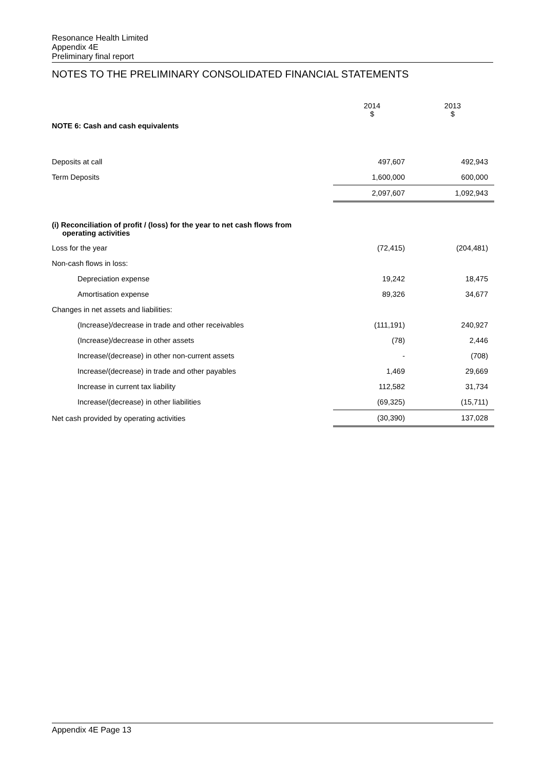Resonance Health Limited
Appendix 4E
Preliminary final report
NOTES TO THE PRELIMINARY CONSOLIDATED FINANCIAL STATEMENTS
| | 2014 $ | 2013 $ |
| NOTE 6: Cash and cash equivalents | | |
| Deposits at call | 497,607 | 492,943 |
| Term Deposits | 1,600,000 | 600,000 |
| | 2,097,607 | 1,092,943 |
| (i) Reconciliation of profit / (loss) for the year to net cash flows from operating activities | | |
| Loss for the year | (72,415) | (204,481) |
| Non-cash flows in loss: | | |
| Depreciation expense | 19,242 | 18,475 |
| Amortisation expense | 89,326 | 34,677 |
| Changes in net assets and liabilities: | | |
| (Increase)/decrease in trade and other receivables | (111,191) | 240,927 |
| (Increase)/decrease in other assets | (78) | 2,446 |
| Increase/(decrease) in other non-current assets | - | (708) |
| Increase/(decrease) in trade and other payables | 1,469 | 29,669 |
| Increase in current tax liability | 112,582 | 31,734 |
| Increase/(decrease) in other liabilities | (69,325) | (15,711) |
| Net cash provided by operating activities | (30,390) | 137,028 |
Appendix 4E Page 13